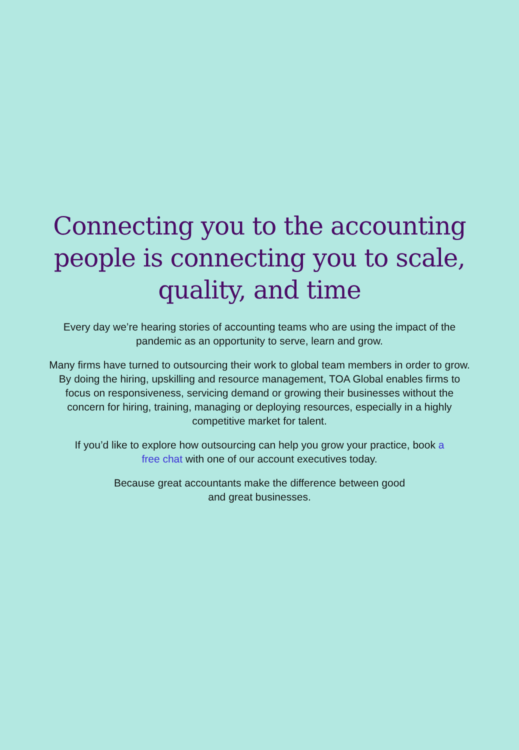Connecting you to the accounting people is connecting you to scale, quality, and time
Every day we’re hearing stories of accounting teams who are using the impact of the pandemic as an opportunity to serve, learn and grow.
Many firms have turned to outsourcing their work to global team members in order to grow. By doing the hiring, upskilling and resource management, TOA Global enables firms to focus on responsiveness, servicing demand or growing their businesses without the concern for hiring, training, managing or deploying resources, especially in a highly competitive market for talent.
If you’d like to explore how outsourcing can help you grow your practice, book a free chat with one of our account executives today.
Because great accountants make the difference between good and great businesses.